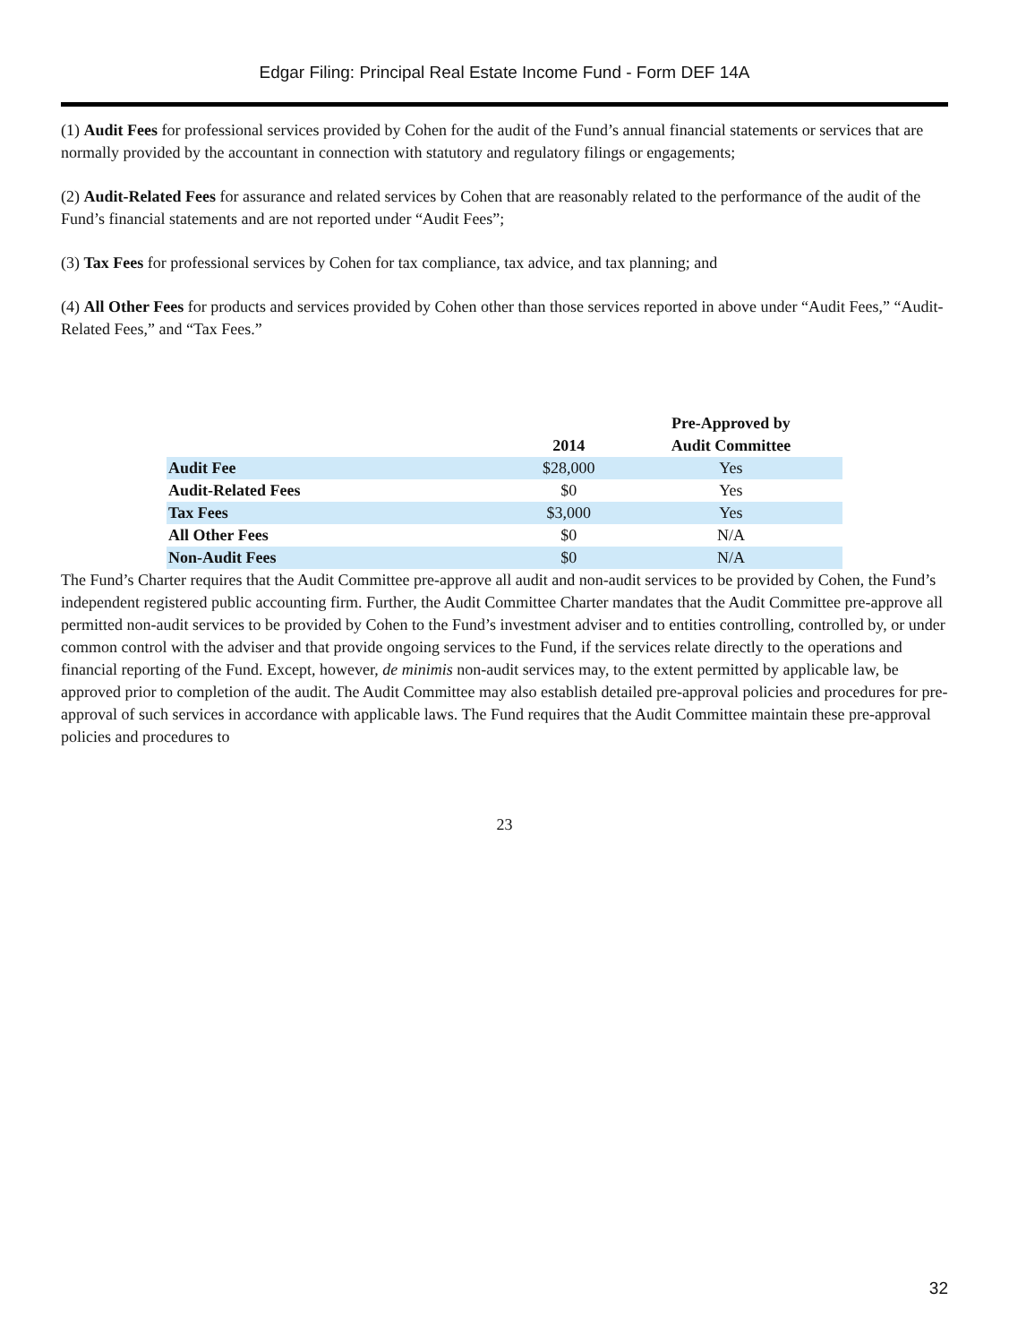Edgar Filing: Principal Real Estate Income Fund - Form DEF 14A
(1) Audit Fees for professional services provided by Cohen for the audit of the Fund’s annual financial statements or services that are normally provided by the accountant in connection with statutory and regulatory filings or engagements;
(2) Audit-Related Fees for assurance and related services by Cohen that are reasonably related to the performance of the audit of the Fund’s financial statements and are not reported under “Audit Fees”;
(3) Tax Fees for professional services by Cohen for tax compliance, tax advice, and tax planning; and
(4) All Other Fees for products and services provided by Cohen other than those services reported in above under “Audit Fees,” “Audit-Related Fees,” and “Tax Fees.”
| | 2014 | Pre-Approved by Audit Committee |
| --- | --- | --- |
| Audit Fee | $28,000 | Yes |
| Audit-Related Fees | $0 | Yes |
| Tax Fees | $3,000 | Yes |
| All Other Fees | $0 | N/A |
| Non-Audit Fees | $0 | N/A |
The Fund’s Charter requires that the Audit Committee pre-approve all audit and non-audit services to be provided by Cohen, the Fund’s independent registered public accounting firm. Further, the Audit Committee Charter mandates that the Audit Committee pre-approve all permitted non-audit services to be provided by Cohen to the Fund’s investment adviser and to entities controlling, controlled by, or under common control with the adviser and that provide ongoing services to the Fund, if the services relate directly to the operations and financial reporting of the Fund. Except, however, de minimis non-audit services may, to the extent permitted by applicable law, be approved prior to completion of the audit. The Audit Committee may also establish detailed pre-approval policies and procedures for pre-approval of such services in accordance with applicable laws. The Fund requires that the Audit Committee maintain these pre-approval policies and procedures to
23
32